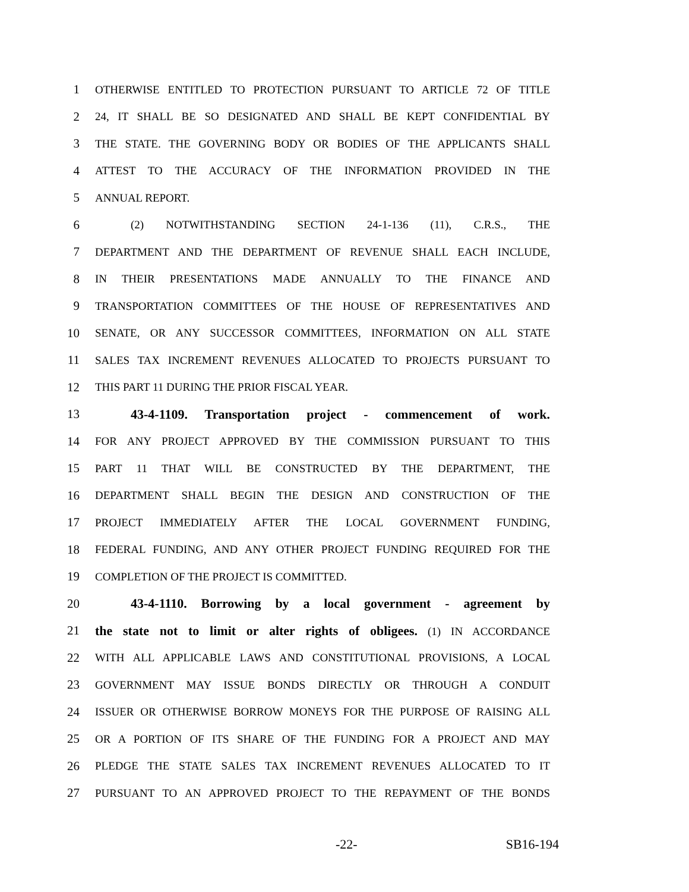1 OTHERWISE ENTITLED TO PROTECTION PURSUANT TO ARTICLE 72 OF TITLE
2 24, IT SHALL BE SO DESIGNATED AND SHALL BE KEPT CONFIDENTIAL BY
3 THE STATE. THE GOVERNING BODY OR BODIES OF THE APPLICANTS SHALL
4 ATTEST TO THE ACCURACY OF THE INFORMATION PROVIDED IN THE
5 ANNUAL REPORT.
6 (2) NOTWITHSTANDING SECTION 24-1-136 (11), C.R.S., THE
7 DEPARTMENT AND THE DEPARTMENT OF REVENUE SHALL EACH INCLUDE,
8 IN THEIR PRESENTATIONS MADE ANNUALLY TO THE FINANCE AND
9 TRANSPORTATION COMMITTEES OF THE HOUSE OF REPRESENTATIVES AND
10 SENATE, OR ANY SUCCESSOR COMMITTEES, INFORMATION ON ALL STATE
11 SALES TAX INCREMENT REVENUES ALLOCATED TO PROJECTS PURSUANT TO
12 THIS PART 11 DURING THE PRIOR FISCAL YEAR.
13 43-4-1109. Transportation project - commencement of work.
14 FOR ANY PROJECT APPROVED BY THE COMMISSION PURSUANT TO THIS
15 PART 11 THAT WILL BE CONSTRUCTED BY THE DEPARTMENT, THE
16 DEPARTMENT SHALL BEGIN THE DESIGN AND CONSTRUCTION OF THE
17 PROJECT IMMEDIATELY AFTER THE LOCAL GOVERNMENT FUNDING,
18 FEDERAL FUNDING, AND ANY OTHER PROJECT FUNDING REQUIRED FOR THE
19 COMPLETION OF THE PROJECT IS COMMITTED.
20 43-4-1110. Borrowing by a local government - agreement by
21 the state not to limit or alter rights of obligees. (1) IN ACCORDANCE
22 WITH ALL APPLICABLE LAWS AND CONSTITUTIONAL PROVISIONS, A LOCAL
23 GOVERNMENT MAY ISSUE BONDS DIRECTLY OR THROUGH A CONDUIT
24 ISSUER OR OTHERWISE BORROW MONEYS FOR THE PURPOSE OF RAISING ALL
25 OR A PORTION OF ITS SHARE OF THE FUNDING FOR A PROJECT AND MAY
26 PLEDGE THE STATE SALES TAX INCREMENT REVENUES ALLOCATED TO IT
27 PURSUANT TO AN APPROVED PROJECT TO THE REPAYMENT OF THE BONDS
-22- SB16-194